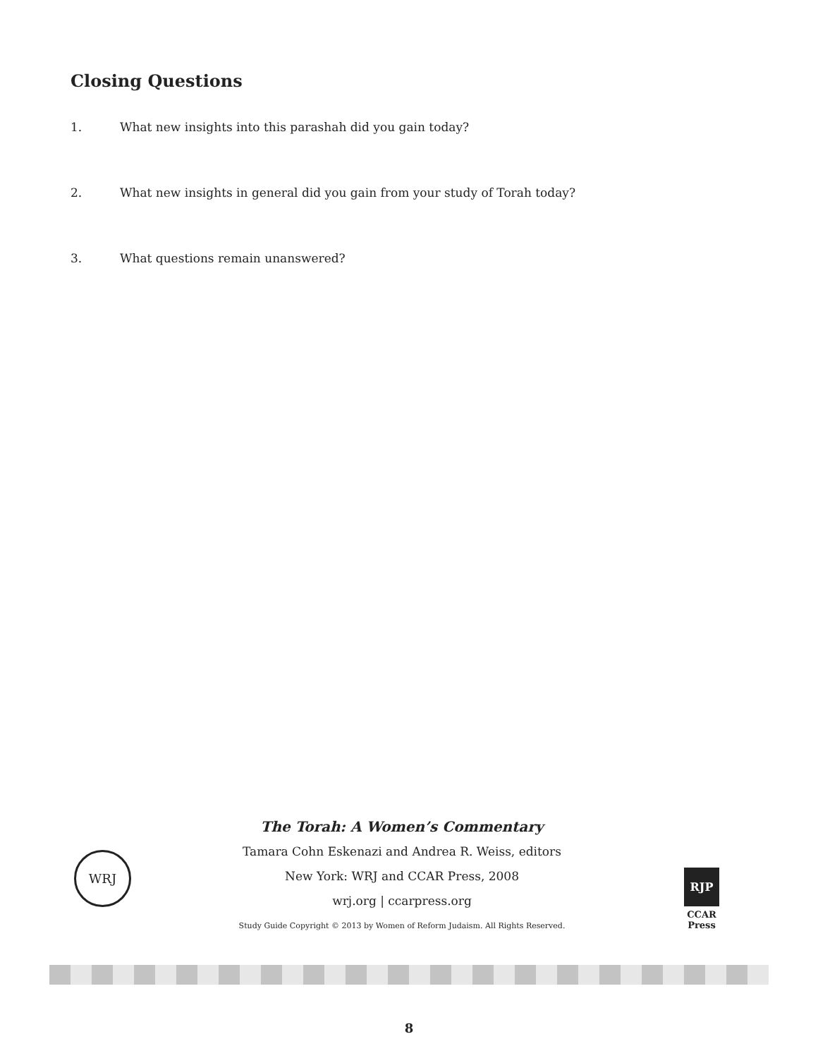Closing Questions
1. What new insights into this parashah did you gain today?
2. What new insights in general did you gain from your study of Torah today?
3. What questions remain unanswered?
WRJ
The Torah: A Women’s Commentary
Tamara Cohn Eskenazi and Andrea R. Weiss, editors
New York: WRJ and CCAR Press, 2008
wrj.org | ccarpress.org
Study Guide Copyright © 2013 by Women of Reform Judaism. All Rights Reserved.
RJP
CCAR
Press
8